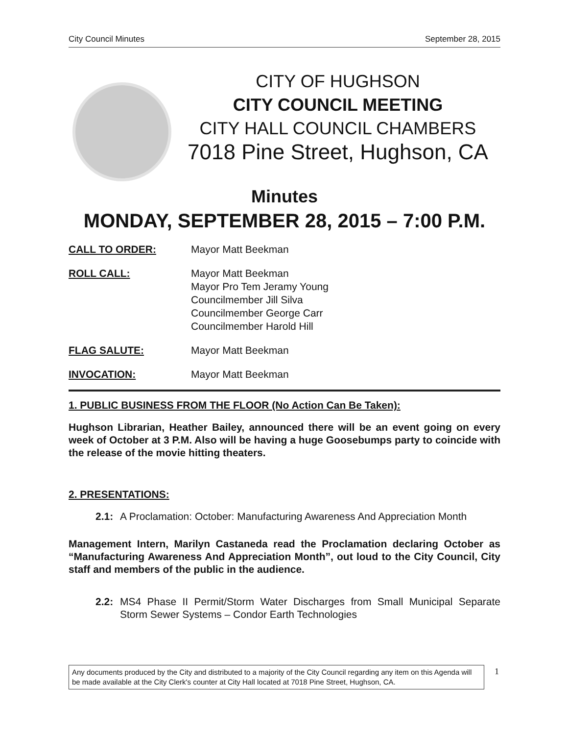City Council Minutes September 28, 2015
CITY OF HUGHSON
CITY COUNCIL MEETING
CITY HALL COUNCIL CHAMBERS
7018 Pine Street, Hughson, CA
Minutes
MONDAY, SEPTEMBER 28, 2015 – 7:00 P.M.
CALL TO ORDER: Mayor Matt Beekman
ROLL CALL: Mayor Matt Beekman
Mayor Pro Tem Jeramy Young
Councilmember Jill Silva
Councilmember George Carr
Councilmember Harold Hill
FLAG SALUTE: Mayor Matt Beekman
INVOCATION: Mayor Matt Beekman
1. PUBLIC BUSINESS FROM THE FLOOR (No Action Can Be Taken):
Hughson Librarian, Heather Bailey, announced there will be an event going on every week of October at 3 P.M. Also will be having a huge Goosebumps party to coincide with the release of the movie hitting theaters.
2. PRESENTATIONS:
2.1: A Proclamation: October: Manufacturing Awareness And Appreciation Month
Management Intern, Marilyn Castaneda read the Proclamation declaring October as “Manufacturing Awareness And Appreciation Month”, out loud to the City Council, City staff and members of the public in the audience.
2.2: MS4 Phase II Permit/Storm Water Discharges from Small Municipal Separate Storm Sewer Systems – Condor Earth Technologies
Any documents produced by the City and distributed to a majority of the City Council regarding any item on this Agenda will be made available at the City Clerk's counter at City Hall located at 7018 Pine Street, Hughson, CA.
1